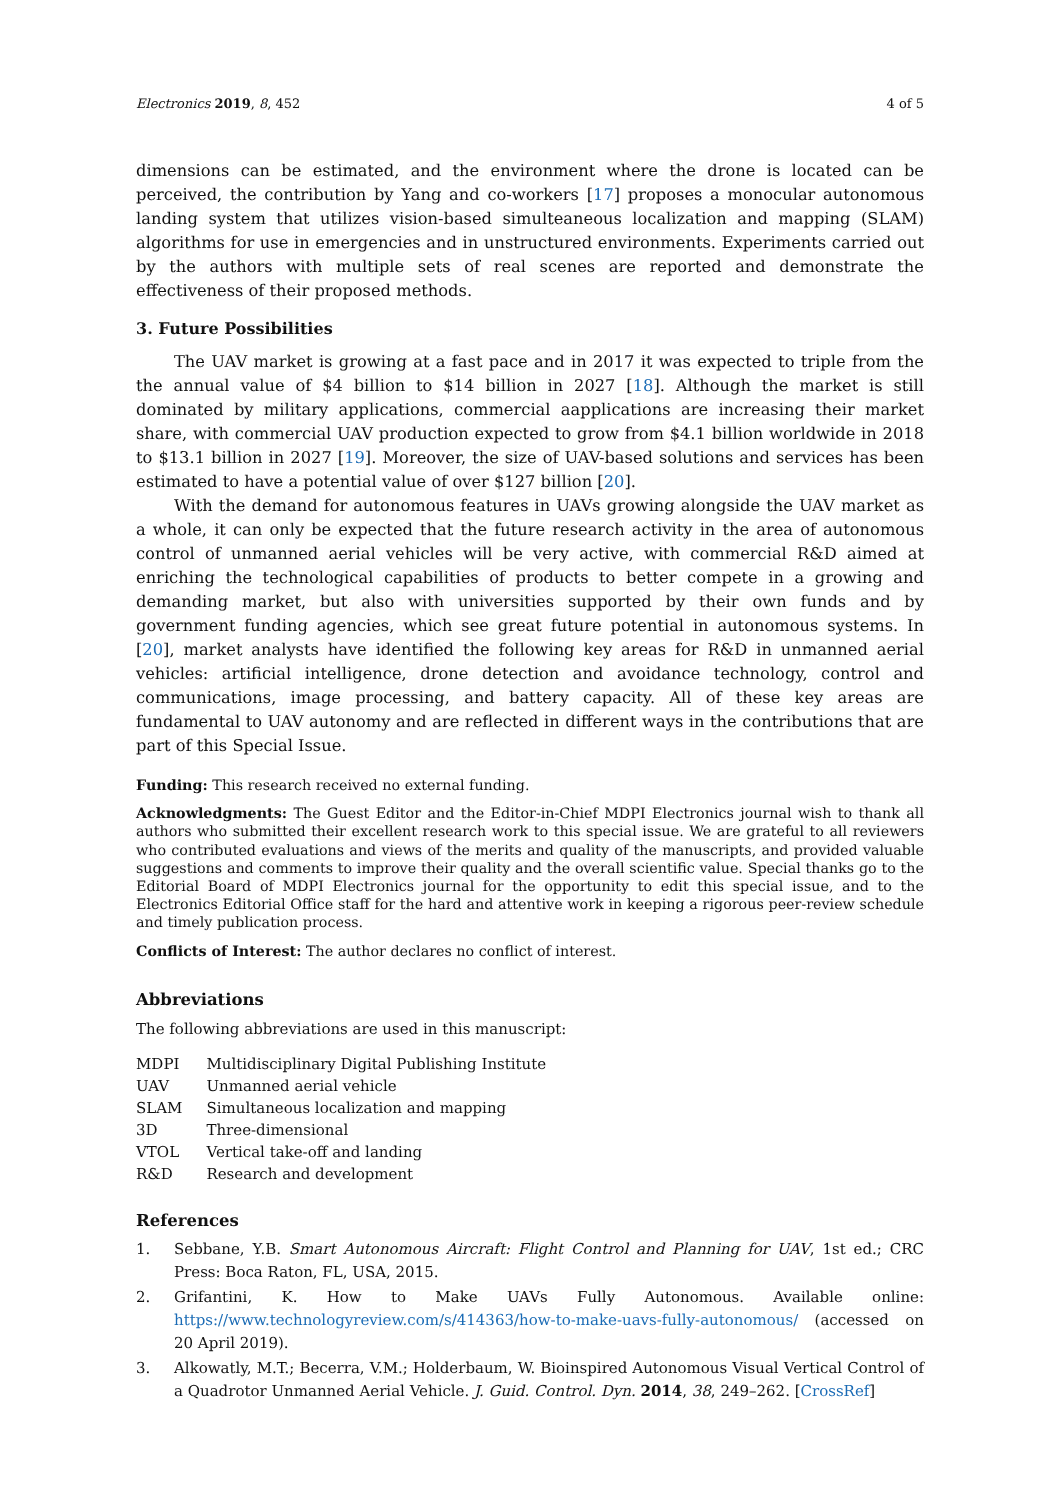Electronics 2019, 8, 452 4 of 5
dimensions can be estimated, and the environment where the drone is located can be perceived, the contribution by Yang and co-workers [17] proposes a monocular autonomous landing system that utilizes vision-based simulteaneous localization and mapping (SLAM) algorithms for use in emergencies and in unstructured environments. Experiments carried out by the authors with multiple sets of real scenes are reported and demonstrate the effectiveness of their proposed methods.
3. Future Possibilities
The UAV market is growing at a fast pace and in 2017 it was expected to triple from the the annual value of $4 billion to $14 billion in 2027 [18]. Although the market is still dominated by military applications, commercial aapplications are increasing their market share, with commercial UAV production expected to grow from $4.1 billion worldwide in 2018 to $13.1 billion in 2027 [19]. Moreover, the size of UAV-based solutions and services has been estimated to have a potential value of over $127 billion [20].
With the demand for autonomous features in UAVs growing alongside the UAV market as a whole, it can only be expected that the future research activity in the area of autonomous control of unmanned aerial vehicles will be very active, with commercial R&D aimed at enriching the technological capabilities of products to better compete in a growing and demanding market, but also with universities supported by their own funds and by government funding agencies, which see great future potential in autonomous systems. In [20], market analysts have identified the following key areas for R&D in unmanned aerial vehicles: artificial intelligence, drone detection and avoidance technology, control and communications, image processing, and battery capacity. All of these key areas are fundamental to UAV autonomy and are reflected in different ways in the contributions that are part of this Special Issue.
Funding: This research received no external funding.
Acknowledgments: The Guest Editor and the Editor-in-Chief MDPI Electronics journal wish to thank all authors who submitted their excellent research work to this special issue. We are grateful to all reviewers who contributed evaluations and views of the merits and quality of the manuscripts, and provided valuable suggestions and comments to improve their quality and the overall scientific value. Special thanks go to the Editorial Board of MDPI Electronics journal for the opportunity to edit this special issue, and to the Electronics Editorial Office staff for the hard and attentive work in keeping a rigorous peer-review schedule and timely publication process.
Conflicts of Interest: The author declares no conflict of interest.
Abbreviations
The following abbreviations are used in this manuscript:
| MDPI | Multidisciplinary Digital Publishing Institute |
| UAV | Unmanned aerial vehicle |
| SLAM | Simultaneous localization and mapping |
| 3D | Three-dimensional |
| VTOL | Vertical take-off and landing |
| R&D | Research and development |
References
1. Sebbane, Y.B. Smart Autonomous Aircraft: Flight Control and Planning for UAV, 1st ed.; CRC Press: Boca Raton, FL, USA, 2015.
2. Grifantini, K. How to Make UAVs Fully Autonomous. Available online: https://www.technologyreview.com/s/414363/how-to-make-uavs-fully-autonomous/ (accessed on 20 April 2019).
3. Alkowatly, M.T.; Becerra, V.M.; Holderbaum, W. Bioinspired Autonomous Visual Vertical Control of a Quadrotor Unmanned Aerial Vehicle. J. Guid. Control. Dyn. 2014, 38, 249–262. [CrossRef]